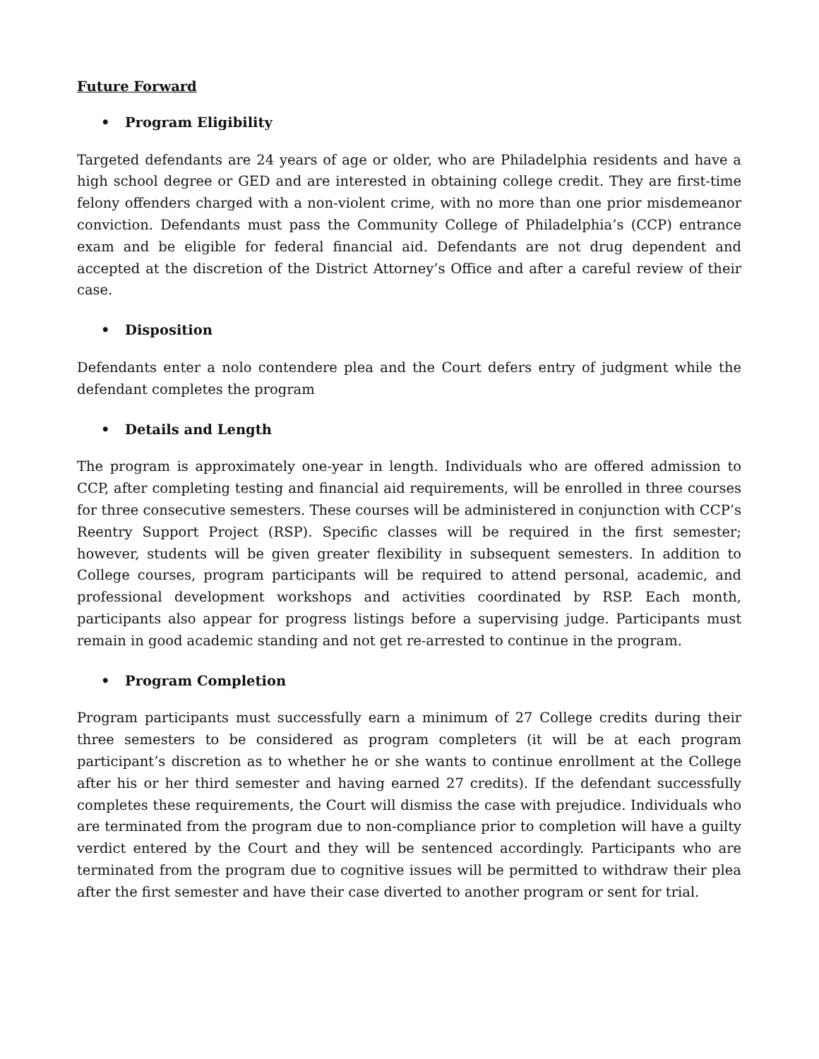Future Forward
• Program Eligibility
Targeted defendants are 24 years of age or older, who are Philadelphia residents and have a high school degree or GED and are interested in obtaining college credit. They are first-time felony offenders charged with a non-violent crime, with no more than one prior misdemeanor conviction. Defendants must pass the Community College of Philadelphia’s (CCP) entrance exam and be eligible for federal financial aid. Defendants are not drug dependent and accepted at the discretion of the District Attorney’s Office and after a careful review of their case.
• Disposition
Defendants enter a nolo contendere plea and the Court defers entry of judgment while the defendant completes the program
• Details and Length
The program is approximately one-year in length. Individuals who are offered admission to CCP, after completing testing and financial aid requirements, will be enrolled in three courses for three consecutive semesters. These courses will be administered in conjunction with CCP’s Reentry Support Project (RSP). Specific classes will be required in the first semester; however, students will be given greater flexibility in subsequent semesters. In addition to College courses, program participants will be required to attend personal, academic, and professional development workshops and activities coordinated by RSP. Each month, participants also appear for progress listings before a supervising judge. Participants must remain in good academic standing and not get re-arrested to continue in the program.
• Program Completion
Program participants must successfully earn a minimum of 27 College credits during their three semesters to be considered as program completers (it will be at each program participant’s discretion as to whether he or she wants to continue enrollment at the College after his or her third semester and having earned 27 credits). If the defendant successfully completes these requirements, the Court will dismiss the case with prejudice. Individuals who are terminated from the program due to non-compliance prior to completion will have a guilty verdict entered by the Court and they will be sentenced accordingly. Participants who are terminated from the program due to cognitive issues will be permitted to withdraw their plea after the first semester and have their case diverted to another program or sent for trial.